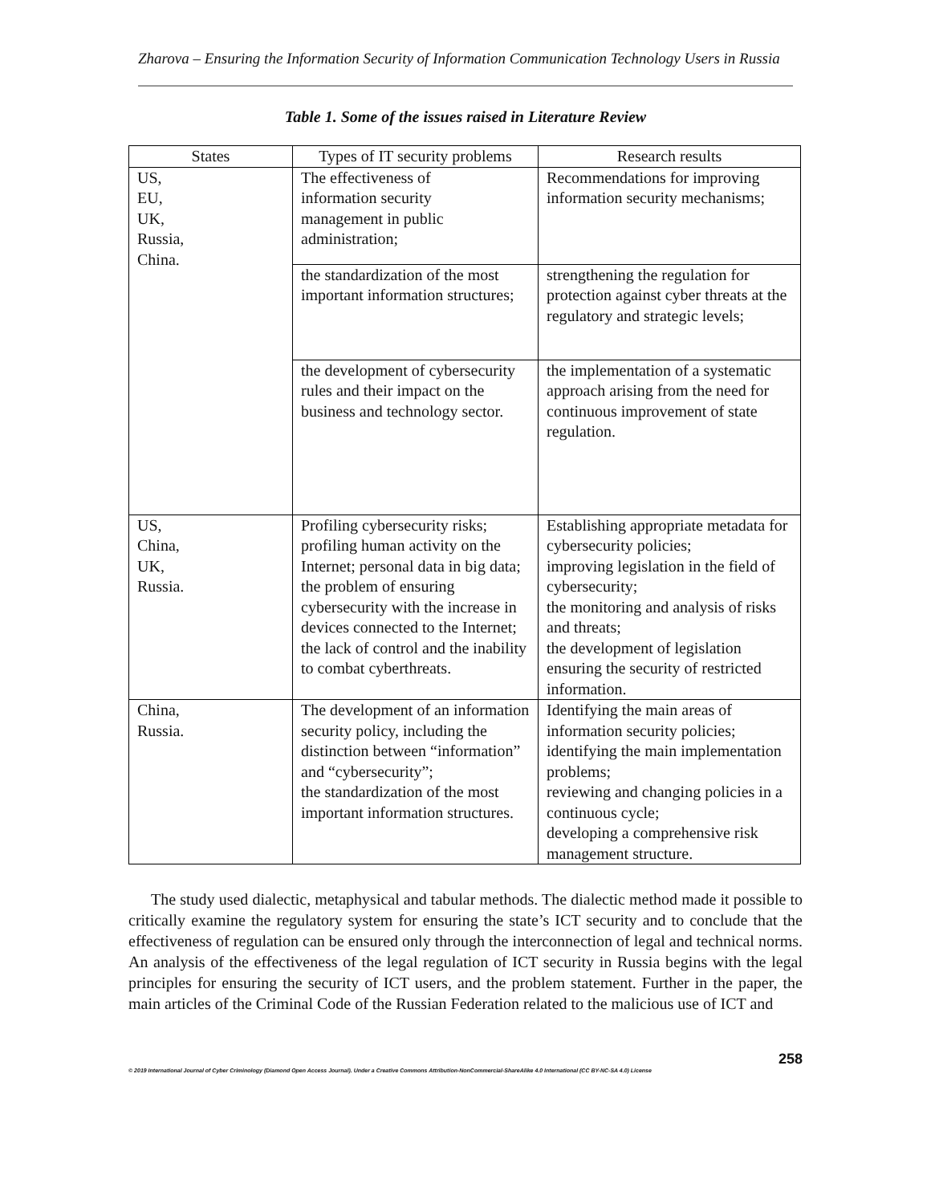Zharova – Ensuring the Information Security of Information Communication Technology Users in Russia
Table 1. Some of the issues raised in Literature Review
| States | Types of IT security problems | Research results |
| --- | --- | --- |
| US, EU, UK, Russia, China. | The effectiveness of information security management in public administration; | Recommendations for improving information security mechanisms; |
| | the standardization of the most important information structures; | strengthening the regulation for protection against cyber threats at the regulatory and strategic levels; |
| | the development of cybersecurity rules and their impact on the business and technology sector. | the implementation of a systematic approach arising from the need for continuous improvement of state regulation. |
| US, China, UK, Russia. | Profiling cybersecurity risks; profiling human activity on the Internet; personal data in big data; the problem of ensuring cybersecurity with the increase in devices connected to the Internet; the lack of control and the inability to combat cyberthreats. | Establishing appropriate metadata for cybersecurity policies; improving legislation in the field of cybersecurity; the monitoring and analysis of risks and threats; the development of legislation ensuring the security of restricted information. |
| China, Russia. | The development of an information security policy, including the distinction between “information” and “cybersecurity”; the standardization of the most important information structures. | Identifying the main areas of information security policies; identifying the main implementation problems; reviewing and changing policies in a continuous cycle; developing a comprehensive risk management structure. |
The study used dialectic, metaphysical and tabular methods. The dialectic method made it possible to critically examine the regulatory system for ensuring the state’s ICT security and to conclude that the effectiveness of regulation can be ensured only through the interconnection of legal and technical norms. An analysis of the effectiveness of the legal regulation of ICT security in Russia begins with the legal principles for ensuring the security of ICT users, and the problem statement. Further in the paper, the main articles of the Criminal Code of the Russian Federation related to the malicious use of ICT and
258
© 2019 International Journal of Cyber Criminology (Diamond Open Access Journal). Under a Creative Commons Attribution-NonCommercial-ShareAlike 4.0 International (CC BY-NC-SA 4.0) License